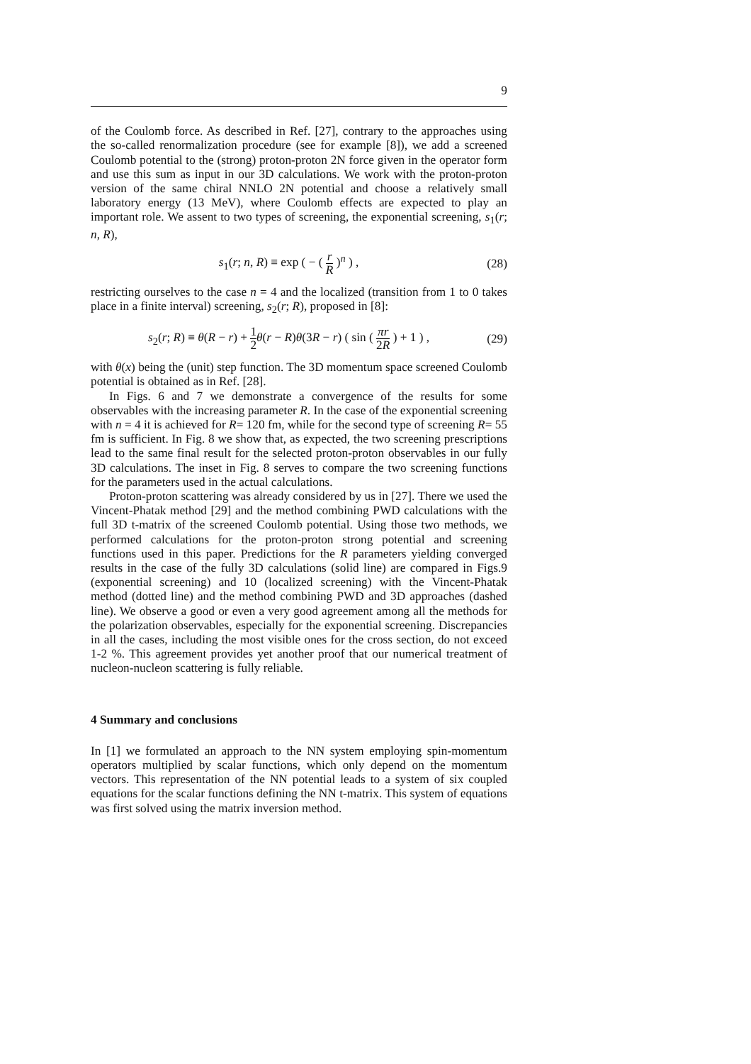9
of the Coulomb force. As described in Ref. [27], contrary to the approaches using the so-called renormalization procedure (see for example [8]), we add a screened Coulomb potential to the (strong) proton-proton 2N force given in the operator form and use this sum as input in our 3D calculations. We work with the proton-proton version of the same chiral NNLO 2N potential and choose a relatively small laboratory energy (13 MeV), where Coulomb effects are expected to play an important role. We assent to two types of screening, the exponential screening, s<sub>1</sub>(r; n, R),
s<sub>1</sub>(r; n, R) ≡ exp ( − ( r R )<sup>n</sup> ) , (28)
restricting ourselves to the case n = 4 and the localized (transition from 1 to 0 takes place in a finite interval) screening, s<sub>2</sub>(r; R), proposed in [8]:
s<sub>2</sub>(r; R) ≡ θ(R − r) + 1 2 θ(r − R)θ(3R − r) ( sin ( πr 2R ) + 1 ) , (29)
with θ(x) being the (unit) step function. The 3D momentum space screened Coulomb potential is obtained as in Ref. [28].
In Figs. 6 and 7 we demonstrate a convergence of the results for some observables with the increasing parameter R. In the case of the exponential screening with n = 4 it is achieved for R= 120 fm, while for the second type of screening R= 55 fm is sufficient. In Fig. 8 we show that, as expected, the two screening prescriptions lead to the same final result for the selected proton-proton observables in our fully 3D calculations. The inset in Fig. 8 serves to compare the two screening functions for the parameters used in the actual calculations.
Proton-proton scattering was already considered by us in [27]. There we used the Vincent-Phatak method [29] and the method combining PWD calculations with the full 3D t-matrix of the screened Coulomb potential. Using those two methods, we performed calculations for the proton-proton strong potential and screening functions used in this paper. Predictions for the R parameters yielding converged results in the case of the fully 3D calculations (solid line) are compared in Figs.9 (exponential screening) and 10 (localized screening) with the Vincent-Phatak method (dotted line) and the method combining PWD and 3D approaches (dashed line). We observe a good or even a very good agreement among all the methods for the polarization observables, especially for the exponential screening. Discrepancies in all the cases, including the most visible ones for the cross section, do not exceed 1-2 %. This agreement provides yet another proof that our numerical treatment of nucleon-nucleon scattering is fully reliable.
4 Summary and conclusions
In [1] we formulated an approach to the NN system employing spin-momentum operators multiplied by scalar functions, which only depend on the momentum vectors. This representation of the NN potential leads to a system of six coupled equations for the scalar functions defining the NN t-matrix. This system of equations was first solved using the matrix inversion method.